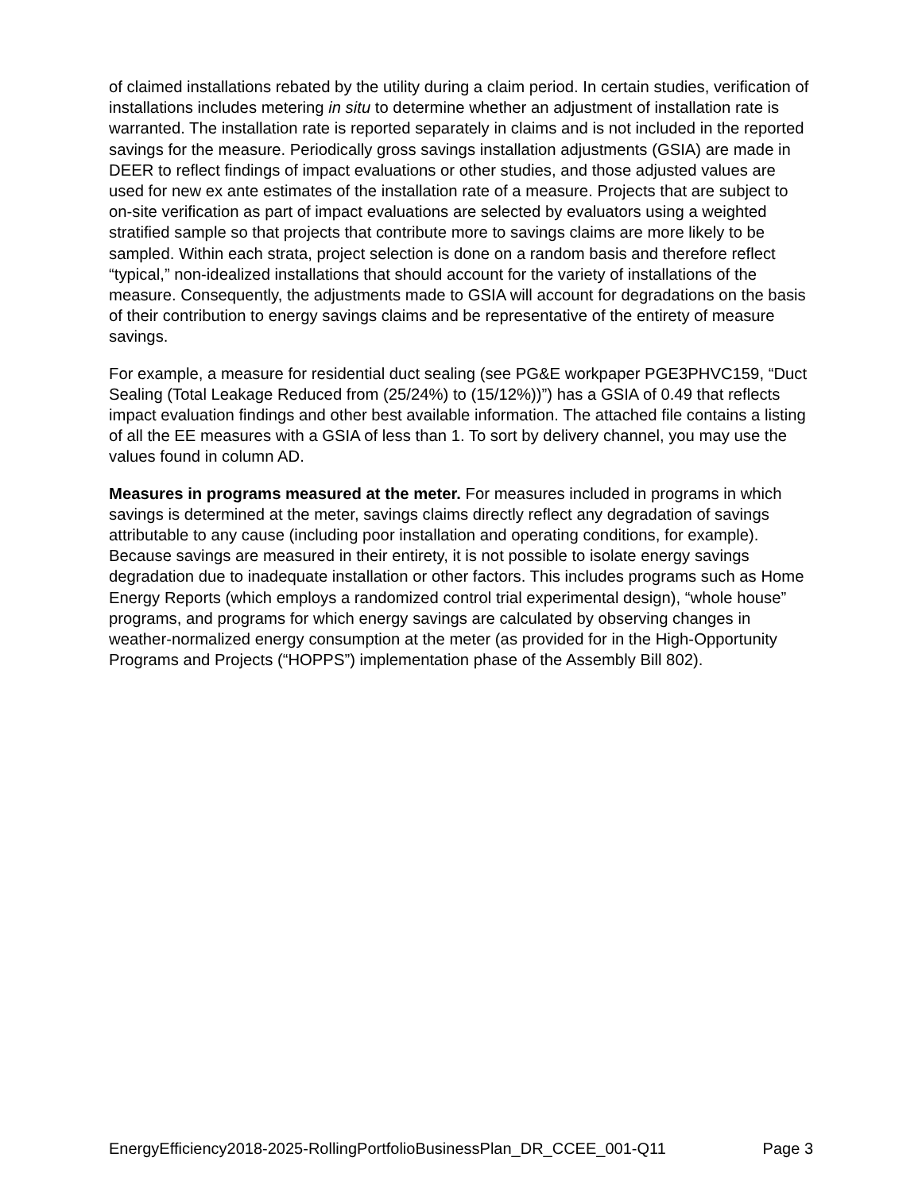of claimed installations rebated by the utility during a claim period. In certain studies, verification of installations includes metering in situ to determine whether an adjustment of installation rate is warranted. The installation rate is reported separately in claims and is not included in the reported savings for the measure. Periodically gross savings installation adjustments (GSIA) are made in DEER to reflect findings of impact evaluations or other studies, and those adjusted values are used for new ex ante estimates of the installation rate of a measure. Projects that are subject to on-site verification as part of impact evaluations are selected by evaluators using a weighted stratified sample so that projects that contribute more to savings claims are more likely to be sampled. Within each strata, project selection is done on a random basis and therefore reflect “typical,” non-idealized installations that should account for the variety of installations of the measure. Consequently, the adjustments made to GSIA will account for degradations on the basis of their contribution to energy savings claims and be representative of the entirety of measure savings.
For example, a measure for residential duct sealing (see PG&E workpaper PGE3PHVC159, “Duct Sealing (Total Leakage Reduced from (25/24%) to (15/12%))”) has a GSIA of 0.49 that reflects impact evaluation findings and other best available information. The attached file contains a listing of all the EE measures with a GSIA of less than 1. To sort by delivery channel, you may use the values found in column AD.
Measures in programs measured at the meter. For measures included in programs in which savings is determined at the meter, savings claims directly reflect any degradation of savings attributable to any cause (including poor installation and operating conditions, for example). Because savings are measured in their entirety, it is not possible to isolate energy savings degradation due to inadequate installation or other factors. This includes programs such as Home Energy Reports (which employs a randomized control trial experimental design), “whole house” programs, and programs for which energy savings are calculated by observing changes in weather-normalized energy consumption at the meter (as provided for in the High-Opportunity Programs and Projects (“HOPPS”) implementation phase of the Assembly Bill 802).
EnergyEfficiency2018-2025-RollingPortfolioBusinessPlan_DR_CCEE_001-Q11 Page 3